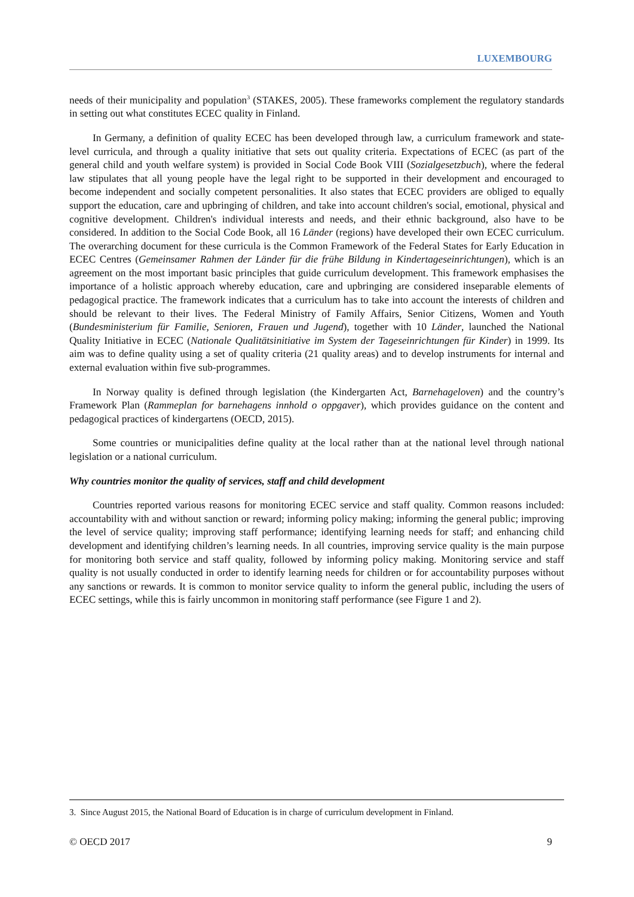LUXEMBOURG
needs of their municipality and population<sup>3</sup> (STAKES, 2005). These frameworks complement the regulatory standards in setting out what constitutes ECEC quality in Finland.
In Germany, a definition of quality ECEC has been developed through law, a curriculum framework and state-level curricula, and through a quality initiative that sets out quality criteria. Expectations of ECEC (as part of the general child and youth welfare system) is provided in Social Code Book VIII (Sozialgesetzbuch), where the federal law stipulates that all young people have the legal right to be supported in their development and encouraged to become independent and socially competent personalities. It also states that ECEC providers are obliged to equally support the education, care and upbringing of children, and take into account children's social, emotional, physical and cognitive development. Children's individual interests and needs, and their ethnic background, also have to be considered. In addition to the Social Code Book, all 16 Länder (regions) have developed their own ECEC curriculum. The overarching document for these curricula is the Common Framework of the Federal States for Early Education in ECEC Centres (Gemeinsamer Rahmen der Länder für die frühe Bildung in Kindertageseinrichtungen), which is an agreement on the most important basic principles that guide curriculum development. This framework emphasises the importance of a holistic approach whereby education, care and upbringing are considered inseparable elements of pedagogical practice. The framework indicates that a curriculum has to take into account the interests of children and should be relevant to their lives. The Federal Ministry of Family Affairs, Senior Citizens, Women and Youth (Bundesministerium für Familie, Senioren, Frauen und Jugend), together with 10 Länder, launched the National Quality Initiative in ECEC (Nationale Qualitätsinitiative im System der Tageseinrichtungen für Kinder) in 1999. Its aim was to define quality using a set of quality criteria (21 quality areas) and to develop instruments for internal and external evaluation within five sub-programmes.
In Norway quality is defined through legislation (the Kindergarten Act, Barnehageloven) and the country’s Framework Plan (Rammeplan for barnehagens innhold o oppgaver), which provides guidance on the content and pedagogical practices of kindergartens (OECD, 2015).
Some countries or municipalities define quality at the local rather than at the national level through national legislation or a national curriculum.
Why countries monitor the quality of services, staff and child development
Countries reported various reasons for monitoring ECEC service and staff quality. Common reasons included: accountability with and without sanction or reward; informing policy making; informing the general public; improving the level of service quality; improving staff performance; identifying learning needs for staff; and enhancing child development and identifying children’s learning needs. In all countries, improving service quality is the main purpose for monitoring both service and staff quality, followed by informing policy making. Monitoring service and staff quality is not usually conducted in order to identify learning needs for children or for accountability purposes without any sanctions or rewards. It is common to monitor service quality to inform the general public, including the users of ECEC settings, while this is fairly uncommon in monitoring staff performance (see Figure 1 and 2).
3. Since August 2015, the National Board of Education is in charge of curriculum development in Finland.
© OECD 2017 9